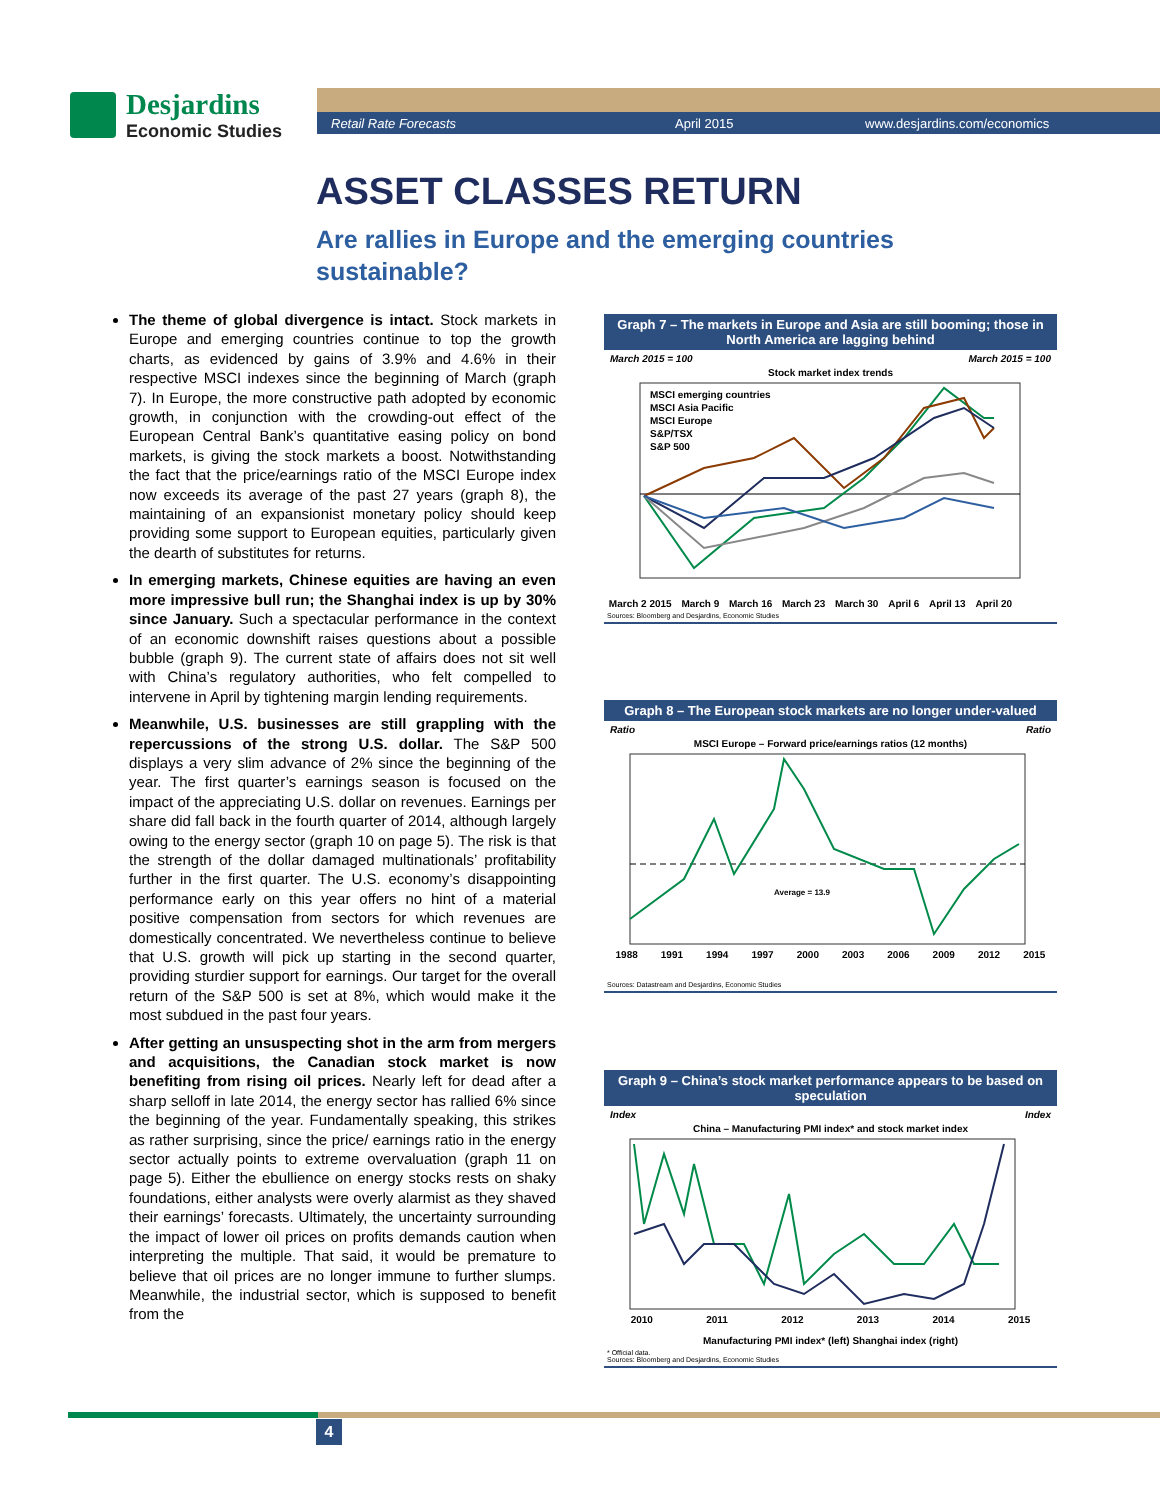Desjardins
Economic Studies
Retail Rate Forecasts April 2015 www.desjardins.com/economics
ASSET CLASSES RETURN
Are rallies in Europe and the emerging countries sustainable?
The theme of global divergence is intact. Stock markets in Europe and emerging countries continue to top the growth charts, as evidenced by gains of 3.9% and 4.6% in their respective MSCI indexes since the beginning of March (graph 7). In Europe, the more constructive path adopted by economic growth, in conjunction with the crowding-out effect of the European Central Bank’s quantitative easing policy on bond markets, is giving the stock markets a boost. Notwithstanding the fact that the price/earnings ratio of the MSCI Europe index now exceeds its average of the past 27 years (graph 8), the maintaining of an expansionist monetary policy should keep providing some support to European equities, particularly given the dearth of substitutes for returns.
In emerging markets, Chinese equities are having an even more impressive bull run; the Shanghai index is up by 30% since January. Such a spectacular performance in the context of an economic downshift raises questions about a possible bubble (graph 9). The current state of affairs does not sit well with China’s regulatory authorities, who felt compelled to intervene in April by tightening margin lending requirements.
Meanwhile, U.S. businesses are still grappling with the repercussions of the strong U.S. dollar. The S&P 500 displays a very slim advance of 2% since the beginning of the year. The first quarter’s earnings season is focused on the impact of the appreciating U.S. dollar on revenues. Earnings per share did fall back in the fourth quarter of 2014, although largely owing to the energy sector (graph 10 on page 5). The risk is that the strength of the dollar damaged multinationals’ profitability further in the first quarter. The U.S. economy’s disappointing performance early on this year offers no hint of a material positive compensation from sectors for which revenues are domestically concentrated. We nevertheless continue to believe that U.S. growth will pick up starting in the second quarter, providing sturdier support for earnings. Our target for the overall return of the S&P 500 is set at 8%, which would make it the most subdued in the past four years.
After getting an unsuspecting shot in the arm from mergers and acquisitions, the Canadian stock market is now benefiting from rising oil prices. Nearly left for dead after a sharp selloff in late 2014, the energy sector has rallied 6% since the beginning of the year. Fundamentally speaking, this strikes as rather surprising, since the price/ earnings ratio in the energy sector actually points to extreme overvaluation (graph 11 on page 5). Either the ebullience on energy stocks rests on shaky foundations, either analysts were overly alarmist as they shaved their earnings’ forecasts. Ultimately, the uncertainty surrounding the impact of lower oil prices on profits demands caution when interpreting the multiple. That said, it would be premature to believe that oil prices are no longer immune to further slumps. Meanwhile, the industrial sector, which is supposed to benefit from the
Graph 7 – The markets in Europe and Asia are still booming; those in North America are lagging behind
March 2015 = 100 March 2015 = 100
Stock market index trends
MSCI emerging countries
MSCI Asia Pacific
MSCI Europe
S&P/TSX
S&P 500
March 2 2015 March 9 March 16 March 23 March 30 April 6 April 13 April 20
Sources: Bloomberg and Desjardins, Economic Studies
Graph 8 – The European stock markets are no longer under-valued
Ratio Ratio
MSCI Europe – Forward price/earnings ratios (12 months)
Average = 13.9
1988 1991 1994 1997 2000 2003 2006 2009 2012 2015
Sources: Datastream and Desjardins, Economic Studies
Graph 9 – China’s stock market performance appears to be based on speculation
Index Index
China – Manufacturing PMI index* and stock market index
2010 2011 2012 2013 2014 2015
Manufacturing PMI index* (left) Shanghai index (right)
* Official data.
Sources: Bloomberg and Desjardins, Economic Studies
4